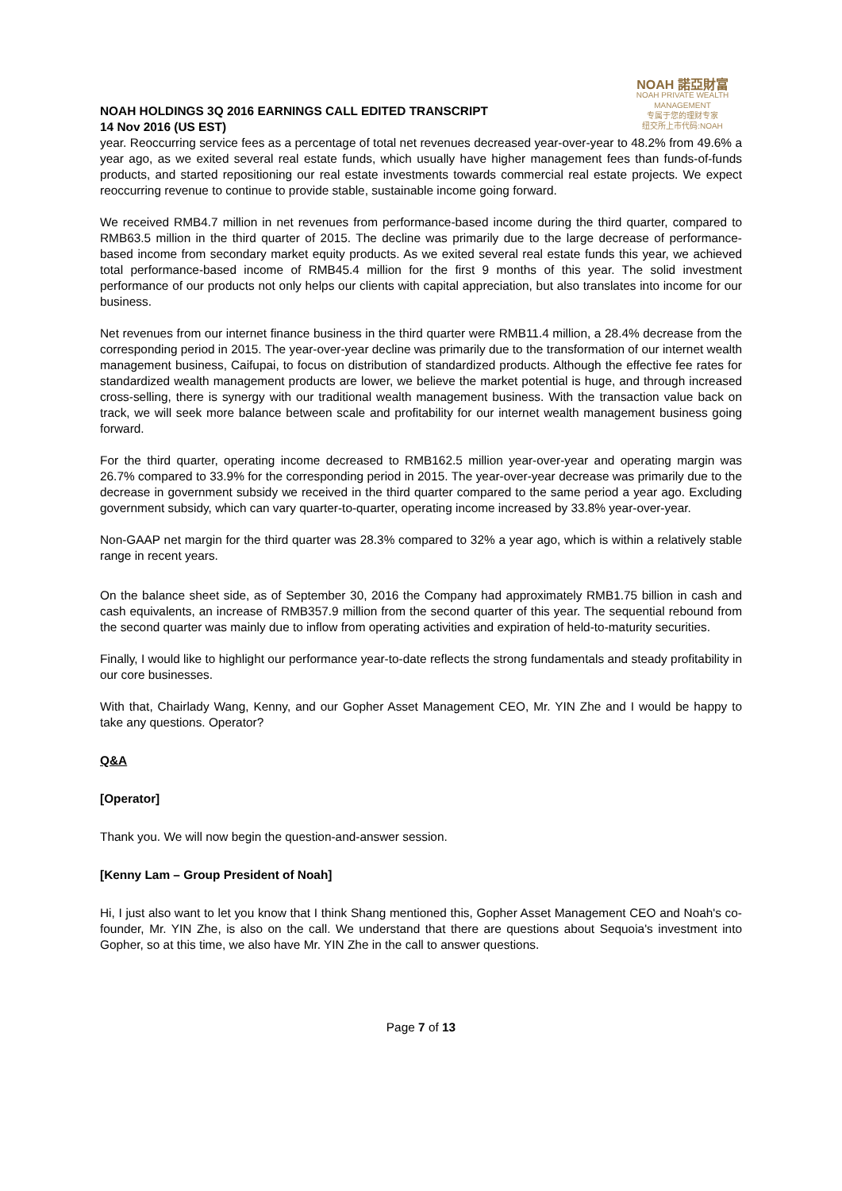NOAH HOLDINGS 3Q 2016 EARNINGS CALL EDITED TRANSCRIPT
14 Nov 2016 (US EST)
NOAH 諾亞財富
NOAH PRIVATE WEALTH MANAGEMENT
专属于您的理财专家
纽交所上市代码:NOAH
year. Reoccurring service fees as a percentage of total net revenues decreased year-over-year to 48.2% from 49.6% a year ago, as we exited several real estate funds, which usually have higher management fees than funds-of-funds products, and started repositioning our real estate investments towards commercial real estate projects. We expect reoccurring revenue to continue to provide stable, sustainable income going forward.
We received RMB4.7 million in net revenues from performance-based income during the third quarter, compared to RMB63.5 million in the third quarter of 2015. The decline was primarily due to the large decrease of performance-based income from secondary market equity products. As we exited several real estate funds this year, we achieved total performance-based income of RMB45.4 million for the first 9 months of this year. The solid investment performance of our products not only helps our clients with capital appreciation, but also translates into income for our business.
Net revenues from our internet finance business in the third quarter were RMB11.4 million, a 28.4% decrease from the corresponding period in 2015. The year-over-year decline was primarily due to the transformation of our internet wealth management business, Caifupai, to focus on distribution of standardized products. Although the effective fee rates for standardized wealth management products are lower, we believe the market potential is huge, and through increased cross-selling, there is synergy with our traditional wealth management business. With the transaction value back on track, we will seek more balance between scale and profitability for our internet wealth management business going forward.
For the third quarter, operating income decreased to RMB162.5 million year-over-year and operating margin was 26.7% compared to 33.9% for the corresponding period in 2015. The year-over-year decrease was primarily due to the decrease in government subsidy we received in the third quarter compared to the same period a year ago. Excluding government subsidy, which can vary quarter-to-quarter, operating income increased by 33.8% year-over-year.
Non-GAAP net margin for the third quarter was 28.3% compared to 32% a year ago, which is within a relatively stable range in recent years.
On the balance sheet side, as of September 30, 2016 the Company had approximately RMB1.75 billion in cash and cash equivalents, an increase of RMB357.9 million from the second quarter of this year. The sequential rebound from the second quarter was mainly due to inflow from operating activities and expiration of held-to-maturity securities.
Finally, I would like to highlight our performance year-to-date reflects the strong fundamentals and steady profitability in our core businesses.
With that, Chairlady Wang, Kenny, and our Gopher Asset Management CEO, Mr. YIN Zhe and I would be happy to take any questions. Operator?
Q&A
[Operator]
Thank you. We will now begin the question-and-answer session.
[Kenny Lam – Group President of Noah]
Hi, I just also want to let you know that I think Shang mentioned this, Gopher Asset Management CEO and Noah's co-founder, Mr. YIN Zhe, is also on the call. We understand that there are questions about Sequoia's investment into Gopher, so at this time, we also have Mr. YIN Zhe in the call to answer questions.
Page 7 of 13